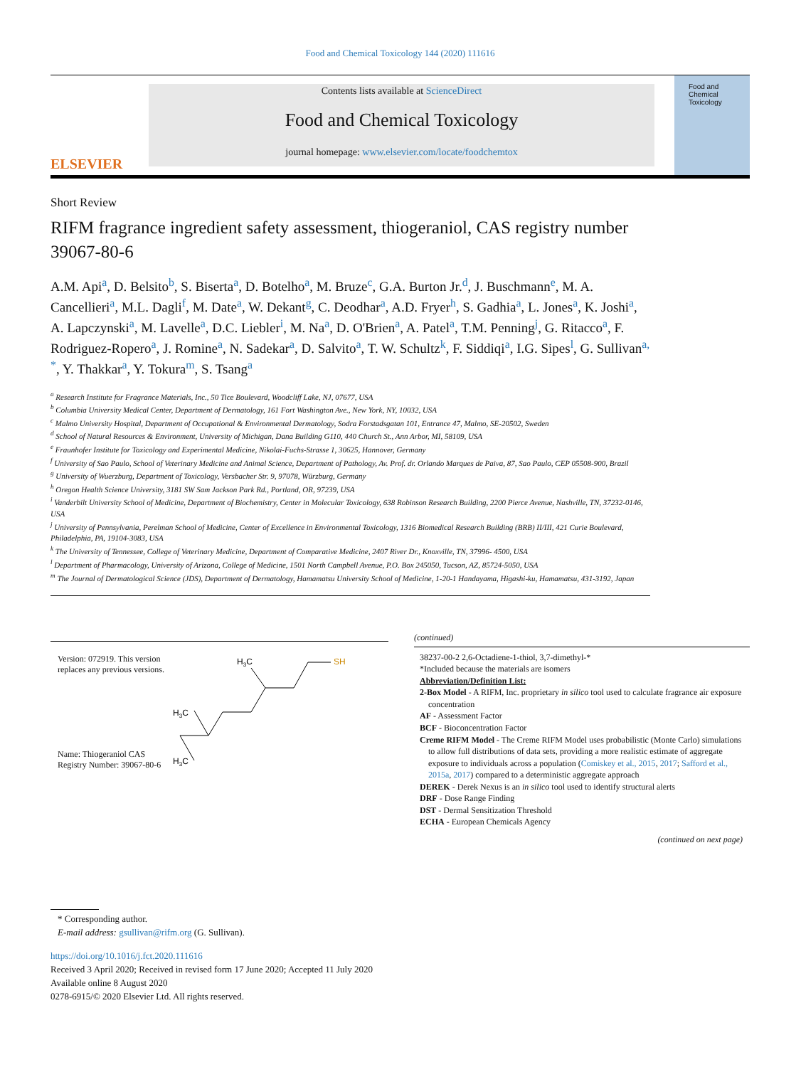Food and Chemical Toxicology 144 (2020) 111616
ELSEVIER
Contents lists available at ScienceDirect
Food and Chemical Toxicology
journal homepage: www.elsevier.com/locate/foodchemtox
Food and Chemical Toxicology
Short Review
RIFM fragrance ingredient safety assessment, thiogeraniol, CAS registry number 39067-80-6
A.M. Api<sup>a</sup>, D. Belsito<sup>b</sup>, S. Biserta<sup>a</sup>, D. Botelho<sup>a</sup>, M. Bruze<sup>c</sup>, G.A. Burton Jr.<sup>d</sup>, J. Buschmann<sup>e</sup>, M. A. Cancellieri<sup>a</sup>, M.L. Dagli<sup>f</sup>, M. Date<sup>a</sup>, W. Dekant<sup>g</sup>, C. Deodhar<sup>a</sup>, A.D. Fryer<sup>h</sup>, S. Gadhia<sup>a</sup>, L. Jones<sup>a</sup>, K. Joshi<sup>a</sup>, A. Lapczynski<sup>a</sup>, M. Lavelle<sup>a</sup>, D.C. Liebler<sup>i</sup>, M. Na<sup>a</sup>, D. O'Brien<sup>a</sup>, A. Patel<sup>a</sup>, T.M. Penning<sup>j</sup>, G. Ritacco<sup>a</sup>, F. Rodriguez-Ropero<sup>a</sup>, J. Romine<sup>a</sup>, N. Sadekar<sup>a</sup>, D. Salvito<sup>a</sup>, T. W. Schultz<sup>k</sup>, F. Siddiqi<sup>a</sup>, I.G. Sipes<sup>l</sup>, G. Sullivan<sup>a, *</sup>, Y. Thakkar<sup>a</sup>, Y. Tokura<sup>m</sup>, S. Tsang<sup>a</sup>
<sup>a</sup> Research Institute for Fragrance Materials, Inc., 50 Tice Boulevard, Woodcliff Lake, NJ, 07677, USA
<sup>b</sup> Columbia University Medical Center, Department of Dermatology, 161 Fort Washington Ave., New York, NY, 10032, USA
<sup>c</sup> Malmo University Hospital, Department of Occupational & Environmental Dermatology, Sodra Forstadsgatan 101, Entrance 47, Malmo, SE-20502, Sweden
<sup>d</sup> School of Natural Resources & Environment, University of Michigan, Dana Building G110, 440 Church St., Ann Arbor, MI, 58109, USA
<sup>e</sup> Fraunhofer Institute for Toxicology and Experimental Medicine, Nikolai-Fuchs-Strasse 1, 30625, Hannover, Germany
<sup>f</sup> University of Sao Paulo, School of Veterinary Medicine and Animal Science, Department of Pathology, Av. Prof. dr. Orlando Marques de Paiva, 87, Sao Paulo, CEP 05508-900, Brazil
<sup>g</sup> University of Wuerzburg, Department of Toxicology, Versbacher Str. 9, 97078, Würzburg, Germany
<sup>h</sup> Oregon Health Science University, 3181 SW Sam Jackson Park Rd., Portland, OR, 97239, USA
<sup>i</sup> Vanderbilt University School of Medicine, Department of Biochemistry, Center in Molecular Toxicology, 638 Robinson Research Building, 2200 Pierce Avenue, Nashville, TN, 37232-0146, USA
<sup>j</sup> University of Pennsylvania, Perelman School of Medicine, Center of Excellence in Environmental Toxicology, 1316 Biomedical Research Building (BRB) II/III, 421 Curie Boulevard, Philadelphia, PA, 19104-3083, USA
<sup>k</sup> The University of Tennessee, College of Veterinary Medicine, Department of Comparative Medicine, 2407 River Dr., Knoxville, TN, 37996- 4500, USA
<sup>l</sup> Department of Pharmacology, University of Arizona, College of Medicine, 1501 North Campbell Avenue, P.O. Box 245050, Tucson, AZ, 85724-5050, USA
<sup>m</sup> The Journal of Dermatological Science (JDS), Department of Dermatology, Hamamatsu University School of Medicine, 1-20-1 Handayama, Higashi-ku, Hamamatsu, 431-3192, Japan
| Version: 072919. This version replaces any previous versions. | H 3 C SH H 3 C H 3 C |
| Name: Thiogeraniol CAS Registry Number: 39067-80-6 | |
(continued)
38237-00-2 2,6-Octadiene-1-thiol, 3,7-dimethyl-*
*Included because the materials are isomers
Abbreviation/Definition List:
2-Box Model - A RIFM, Inc. proprietary in silico tool used to calculate fragrance air exposure concentration
AF - Assessment Factor
BCF - Bioconcentration Factor
Creme RIFM Model - The Creme RIFM Model uses probabilistic (Monte Carlo) simulations to allow full distributions of data sets, providing a more realistic estimate of aggregate exposure to individuals across a population (Comiskey et al., 2015, 2017; Safford et al., 2015a, 2017) compared to a deterministic aggregate approach
DEREK - Derek Nexus is an in silico tool used to identify structural alerts
DRF - Dose Range Finding
DST - Dermal Sensitization Threshold
ECHA - European Chemicals Agency
(continued on next page)
* Corresponding author.
E-mail address: gsullivan@rifm.org (G. Sullivan).
https://doi.org/10.1016/j.fct.2020.111616
Received 3 April 2020; Received in revised form 17 June 2020; Accepted 11 July 2020
Available online 8 August 2020
0278-6915/© 2020 Elsevier Ltd. All rights reserved.